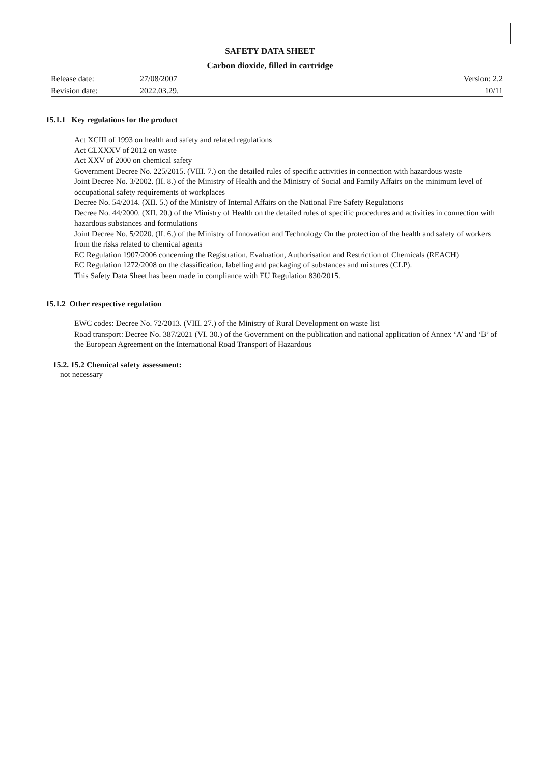SAFETY DATA SHEET
Carbon dioxide, filled in cartridge
| Release date: | 27/08/2007 | Version: 2.2 |
| Revision date: | 2022.03.29. | 10/11 |
15.1.1 Key regulations for the product
Act XCIII of 1993 on health and safety and related regulations
Act CLXXXV of 2012 on waste
Act XXV of 2000 on chemical safety
Government Decree No. 225/2015. (VIII. 7.) on the detailed rules of specific activities in connection with hazardous waste
Joint Decree No. 3/2002. (II. 8.) of the Ministry of Health and the Ministry of Social and Family Affairs on the minimum level of occupational safety requirements of workplaces
Decree No. 54/2014. (XII. 5.) of the Ministry of Internal Affairs on the National Fire Safety Regulations
Decree No. 44/2000. (XII. 20.) of the Ministry of Health on the detailed rules of specific procedures and activities in connection with hazardous substances and formulations
Joint Decree No. 5/2020. (II. 6.) of the Ministry of Innovation and Technology On the protection of the health and safety of workers from the risks related to chemical agents
EC Regulation 1907/2006 concerning the Registration, Evaluation, Authorisation and Restriction of Chemicals (REACH)
EC Regulation 1272/2008 on the classification, labelling and packaging of substances and mixtures (CLP).
This Safety Data Sheet has been made in compliance with EU Regulation 830/2015.
15.1.2 Other respective regulation
EWC codes: Decree No. 72/2013. (VIII. 27.) of the Ministry of Rural Development on waste list
Road transport: Decree No. 387/2021 (VI. 30.) of the Government on the publication and national application of Annex ‘A’ and ‘B’ of the European Agreement on the International Road Transport of Hazardous
15.2. 15.2 Chemical safety assessment:
not necessary